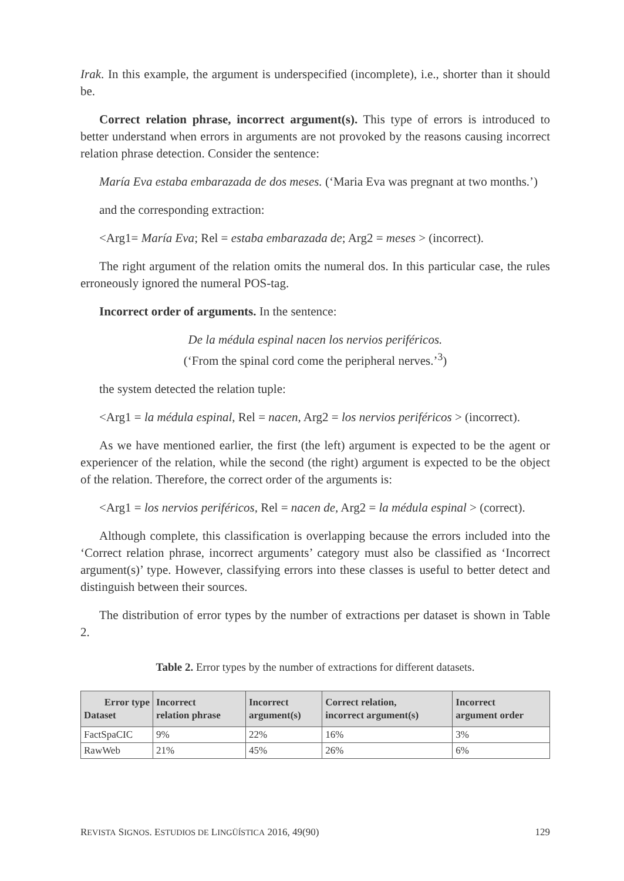Irak. In this example, the argument is underspecified (incomplete), i.e., shorter than it should be.
Correct relation phrase, incorrect argument(s). This type of errors is introduced to better understand when errors in arguments are not provoked by the reasons causing incorrect relation phrase detection. Consider the sentence:
María Eva estaba embarazada de dos meses. (‘Maria Eva was pregnant at two months.’)
and the corresponding extraction:
<Arg1= María Eva; Rel = estaba embarazada de; Arg2 = meses > (incorrect).
The right argument of the relation omits the numeral dos. In this particular case, the rules erroneously ignored the numeral POS-tag.
Incorrect order of arguments. In the sentence:
De la médula espinal nacen los nervios periféricos.
(‘From the spinal cord come the peripheral nerves.’<sup>3</sup>)
the system detected the relation tuple:
<Arg1 = la médula espinal, Rel = nacen, Arg2 = los nervios periféricos > (incorrect).
As we have mentioned earlier, the first (the left) argument is expected to be the agent or experiencer of the relation, while the second (the right) argument is expected to be the object of the relation. Therefore, the correct order of the arguments is:
<Arg1 = los nervios periféricos, Rel = nacen de, Arg2 = la médula espinal > (correct).
Although complete, this classification is overlapping because the errors included into the ‘Correct relation phrase, incorrect arguments’ category must also be classified as ‘Incorrect argument(s)’ type. However, classifying errors into these classes is useful to better detect and distinguish between their sources.
The distribution of error types by the number of extractions per dataset is shown in Table 2.
Table 2. Error types by the number of extractions for different datasets.
| Error type Dataset | Incorrect relation phrase | Incorrect argument(s) | Correct relation, incorrect argument(s) | Incorrect argument order |
| --- | --- | --- | --- | --- |
| FactSpaCIC | 9% | 22% | 16% | 3% |
| RawWeb | 21% | 45% | 26% | 6% |
REVISTA SIGNOS. ESTUDIOS DE LINGÜÍSTICA 2016, 49(90) 129